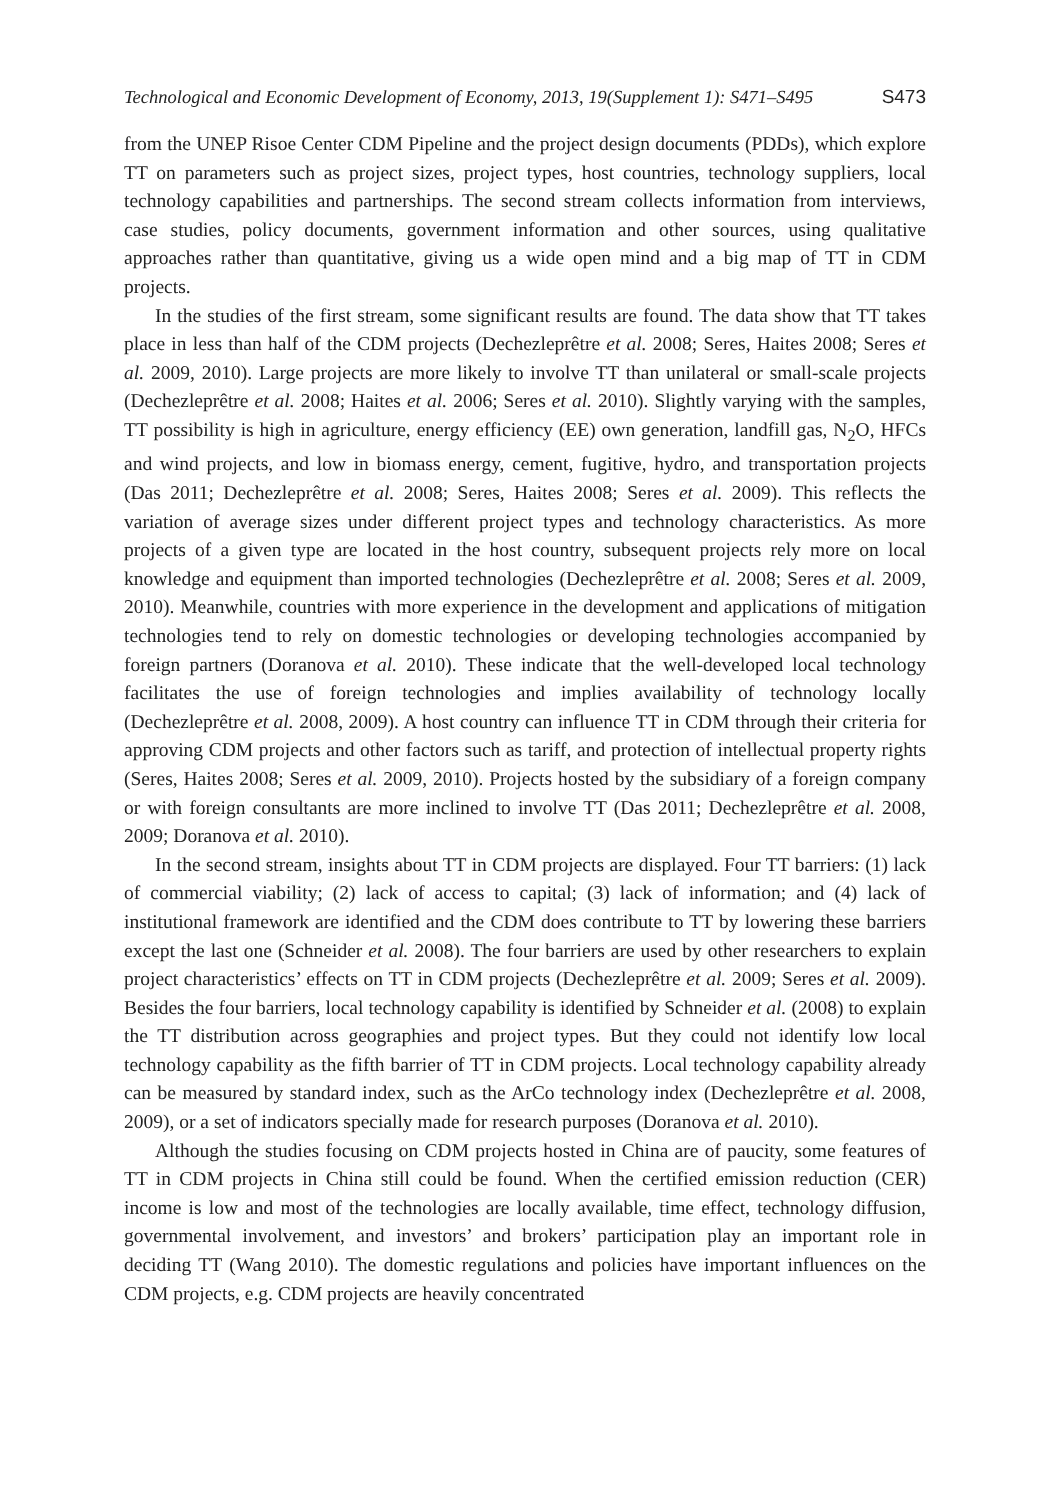Technological and Economic Development of Economy, 2013, 19(Supplement 1): S471–S495 S473
from the UNEP Risoe Center CDM Pipeline and the project design documents (PDDs), which explore TT on parameters such as project sizes, project types, host countries, technology suppliers, local technology capabilities and partnerships. The second stream collects information from interviews, case studies, policy documents, government information and other sources, using qualitative approaches rather than quantitative, giving us a wide open mind and a big map of TT in CDM projects.
In the studies of the first stream, some significant results are found. The data show that TT takes place in less than half of the CDM projects (Dechezleprêtre et al. 2008; Seres, Haites 2008; Seres et al. 2009, 2010). Large projects are more likely to involve TT than unilateral or small-scale projects (Dechezleprêtre et al. 2008; Haites et al. 2006; Seres et al. 2010). Slightly varying with the samples, TT possibility is high in agriculture, energy efficiency (EE) own generation, landfill gas, N<sub>2</sub>O, HFCs and wind projects, and low in biomass energy, cement, fugitive, hydro, and transportation projects (Das 2011; Dechezleprêtre et al. 2008; Seres, Haites 2008; Seres et al. 2009). This reflects the variation of average sizes under different project types and technology characteristics. As more projects of a given type are located in the host country, subsequent projects rely more on local knowledge and equipment than imported technologies (Dechezleprêtre et al. 2008; Seres et al. 2009, 2010). Meanwhile, countries with more experience in the development and applications of mitigation technologies tend to rely on domestic technologies or developing technologies accompanied by foreign partners (Doranova et al. 2010). These indicate that the well-developed local technology facilitates the use of foreign technologies and implies availability of technology locally (Dechezleprêtre et al. 2008, 2009). A host country can influence TT in CDM through their criteria for approving CDM projects and other factors such as tariff, and protection of intellectual property rights (Seres, Haites 2008; Seres et al. 2009, 2010). Projects hosted by the subsidiary of a foreign company or with foreign consultants are more inclined to involve TT (Das 2011; Dechezleprêtre et al. 2008, 2009; Doranova et al. 2010).
In the second stream, insights about TT in CDM projects are displayed. Four TT barriers: (1) lack of commercial viability; (2) lack of access to capital; (3) lack of information; and (4) lack of institutional framework are identified and the CDM does contribute to TT by lowering these barriers except the last one (Schneider et al. 2008). The four barriers are used by other researchers to explain project characteristics’ effects on TT in CDM projects (Dechezleprêtre et al. 2009; Seres et al. 2009). Besides the four barriers, local technology capability is identified by Schneider et al. (2008) to explain the TT distribution across geographies and project types. But they could not identify low local technology capability as the fifth barrier of TT in CDM projects. Local technology capability already can be measured by standard index, such as the ArCo technology index (Dechezleprêtre et al. 2008, 2009), or a set of indicators specially made for research purposes (Doranova et al. 2010).
Although the studies focusing on CDM projects hosted in China are of paucity, some features of TT in CDM projects in China still could be found. When the certified emission reduction (CER) income is low and most of the technologies are locally available, time effect, technology diffusion, governmental involvement, and investors’ and brokers’ participation play an important role in deciding TT (Wang 2010). The domestic regulations and policies have important influences on the CDM projects, e.g. CDM projects are heavily concentrated